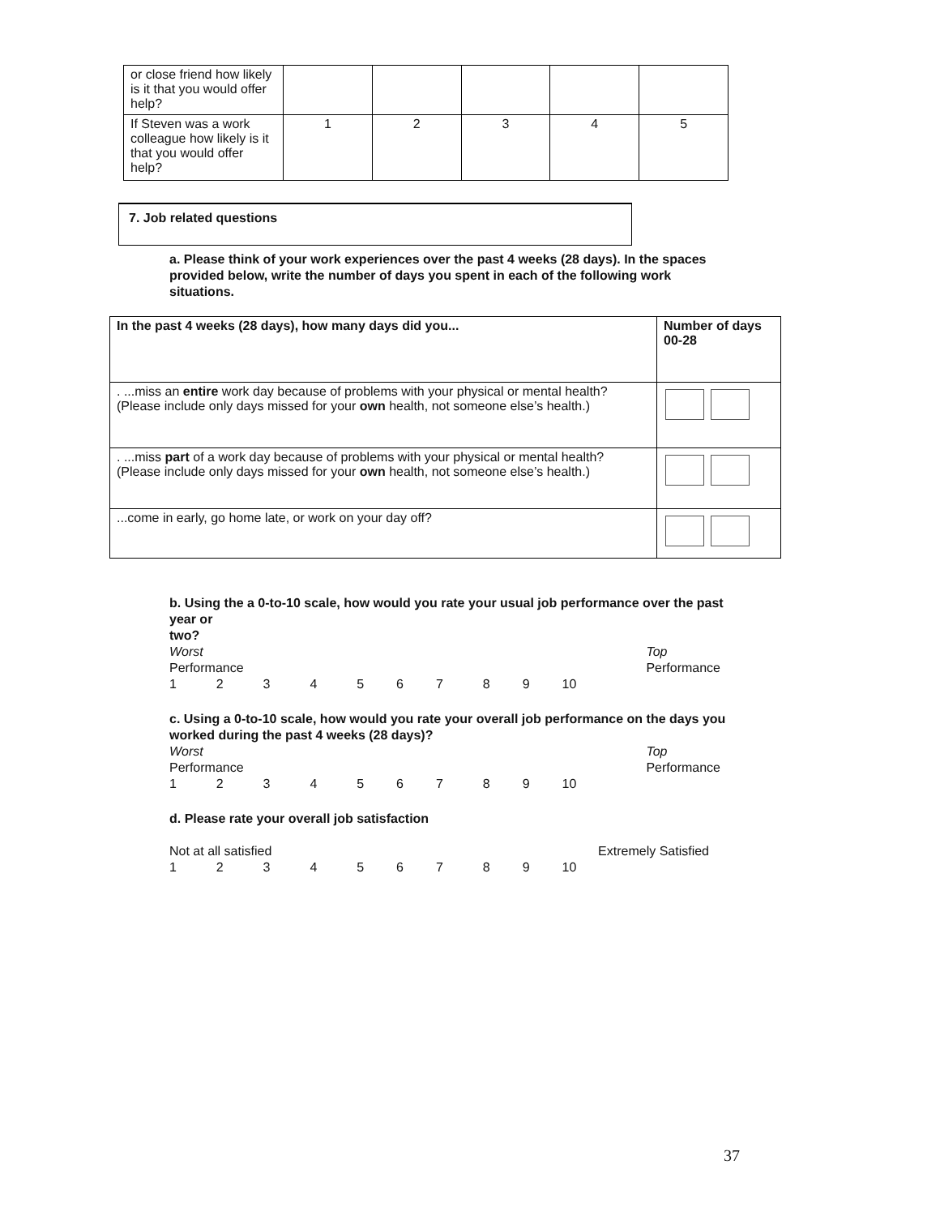| or close friend how likely is it that you would offer help? | | | | | |
| If Steven was a work colleague how likely is it that you would offer help? | 1 | 2 | 3 | 4 | 5 |
7. Job related questions
a. Please think of your work experiences over the past 4 weeks (28 days). In the spaces provided below, write the number of days you spent in each of the following work situations.
| In the past 4 weeks (28 days), how many days did you... | Number of days 00-28 |
| --- | --- |
| . ...miss an entire work day because of problems with your physical or mental health? (Please include only days missed for your own health, not someone else’s health.) | |
| . ...miss part of a work day because of problems with your physical or mental health? (Please include only days missed for your own health, not someone else’s health.) | |
| ...come in early, go home late, or work on your day off? | |
b. Using the a 0-to-10 scale, how would you rate your usual job performance over the past year or
two?
Worst
Performance Top
Performance
1 2 3 4 5 6 7 8 9 10
c. Using a 0-to-10 scale, how would you rate your overall job performance on the days you worked during the past 4 weeks (28 days)?
Worst
Performance Top
Performance
1 2 3 4 5 6 7 8 9 10
d. Please rate your overall job satisfaction
Not at all satisfied Extremely Satisfied
1 2 3 4 5 6 7 8 9 10
37